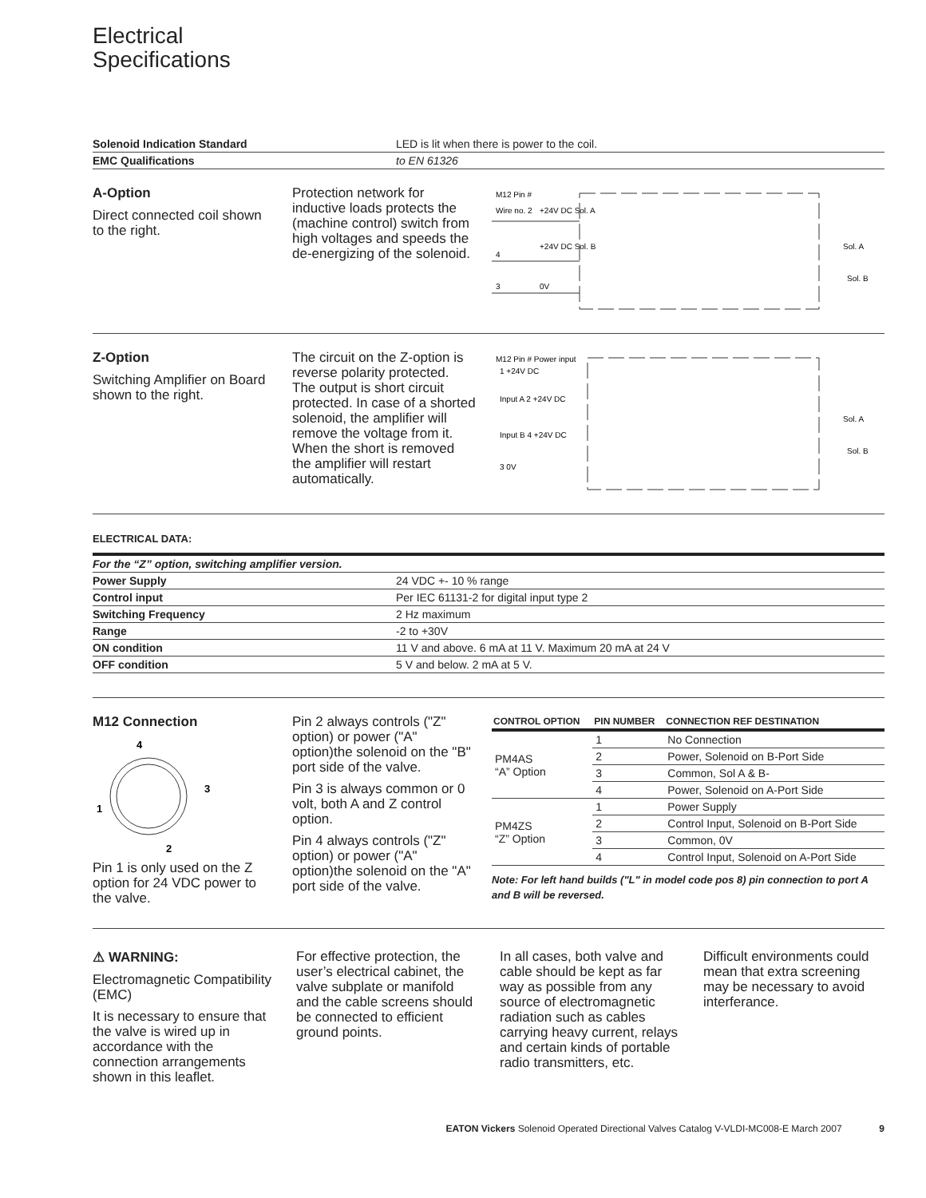Electrical
Specifications
| Solenoid Indication Standard | LED is lit when there is power to the coil. |
| EMC Qualifications | to EN 61326 |
A-Option
Direct connected coil shown to the right.
Protection network for inductive loads protects the (machine control) switch from high voltages and speeds the de-energizing of the solenoid.
M12 Pin #
Wire no. 2
+24V DC Sol. A
4
+24V DC Sol. B
3
0V
Sol. A
Sol. B
Z-Option
Switching Amplifier on Board shown to the right.
The circuit on the Z-option is reverse polarity protected. The output is short circuit protected. In case of a shorted solenoid, the amplifier will remove the voltage from it. When the short is removed the amplifier will restart automatically.
M12 Pin # Power input
1 +24V DC
Input A 2 +24V DC
Input B 4 +24V DC
3 0V
Sol. A
Sol. B
ELECTRICAL DATA:
| For the “Z” option, switching amplifier version. | |
| Power Supply | 24 VDC +- 10 % range |
| Control input | Per IEC 61131-2 for digital input type 2 |
| Switching Frequency | 2 Hz maximum |
| Range | -2 to +30V |
| ON condition | 11 V and above. 6 mA at 11 V. Maximum 20 mA at 24 V |
| OFF condition | 5 V and below. 2 mA at 5 V. |
M12 Connection
4
3
1
2
Pin 1 is only used on the Z option for 24 VDC power to the valve.
Pin 2 always controls ("Z" option) or power ("A" option)the solenoid on the "B" port side of the valve.
Pin 3 is always common or 0 volt, both A and Z control option.
Pin 4 always controls ("Z" option) or power ("A" option)the solenoid on the "A" port side of the valve.
| CONTROL OPTION | PIN NUMBER | CONNECTION REF DESTINATION |
| --- | --- | --- |
| PM4AS “A” Option | 1 | No Connection |
| | 2 | Power, Solenoid on B-Port Side |
| | 3 | Common, Sol A & B- |
| | 4 | Power, Solenoid on A-Port Side |
| PM4ZS “Z” Option | 1 | Power Supply |
| | 2 | Control Input, Solenoid on B-Port Side |
| | 3 | Common, 0V |
| | 4 | Control Input, Solenoid on A-Port Side |
Note: For left hand builds ("L" in model code pos 8) pin connection to port A and B will be reversed.
⚠ WARNING:
Electromagnetic Compatibility (EMC)
It is necessary to ensure that the valve is wired up in accordance with the connection arrangements shown in this leaflet.
For effective protection, the user’s electrical cabinet, the valve subplate or manifold and the cable screens should be connected to efficient ground points.
In all cases, both valve and cable should be kept as far way as possible from any source of electromagnetic radiation such as cables carrying heavy current, relays and certain kinds of portable radio transmitters, etc.
Difficult environments could mean that extra screening may be necessary to avoid interferance.
EATON Vickers Solenoid Operated Directional Valves Catalog V-VLDI-MC008-E March 2007 9